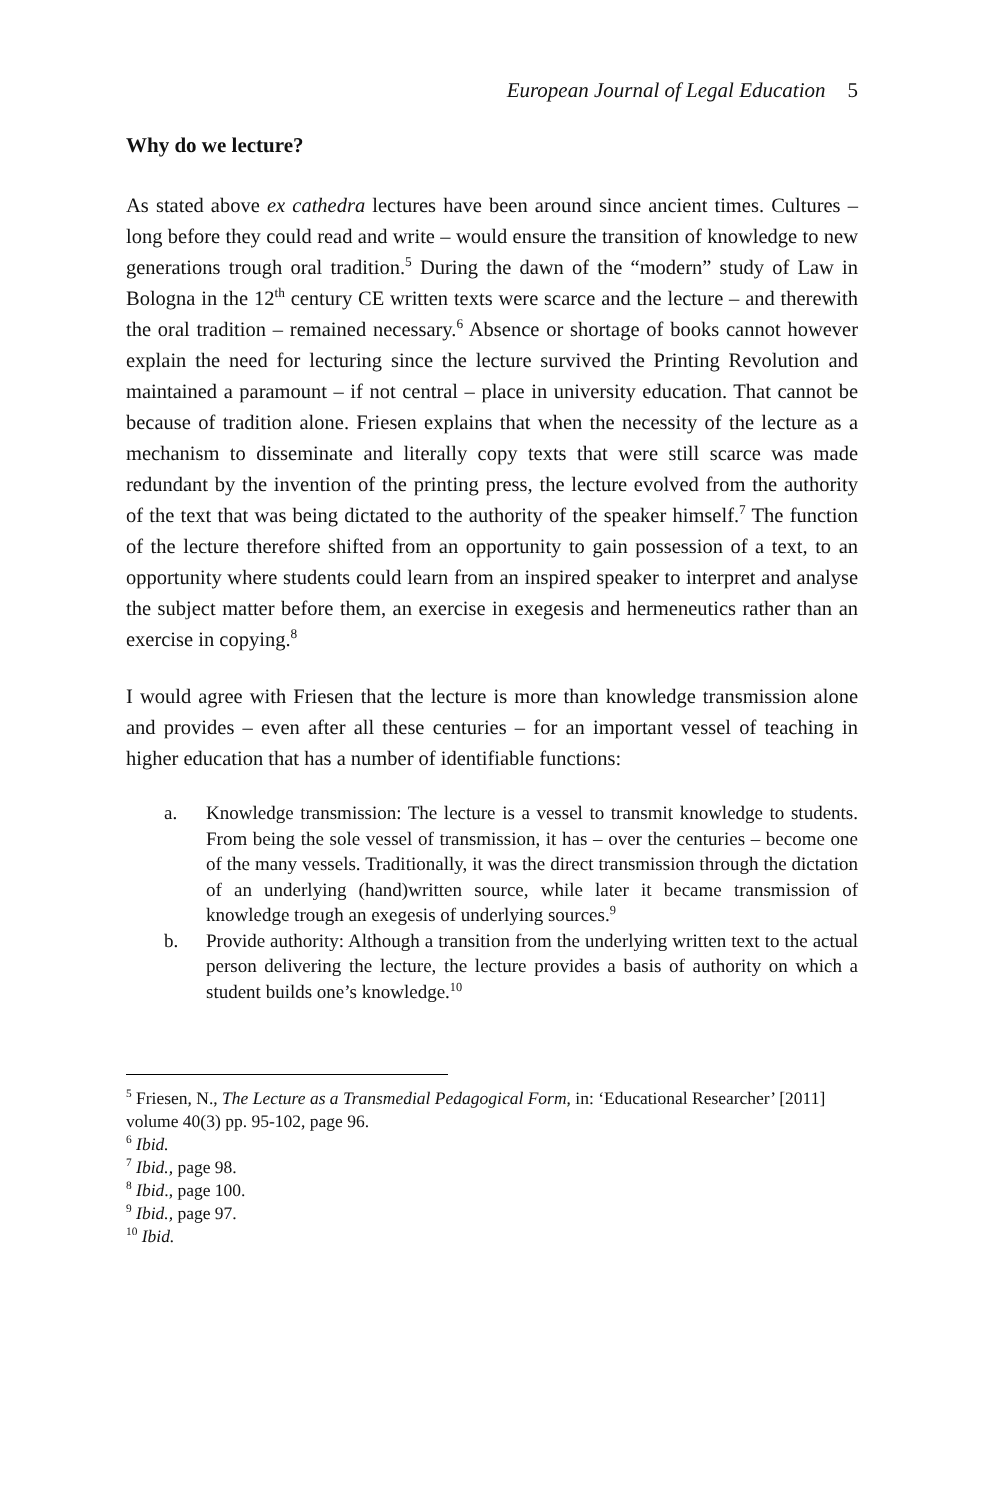European Journal of Legal Education 5
Why do we lecture?
As stated above ex cathedra lectures have been around since ancient times. Cultures – long before they could read and write – would ensure the transition of knowledge to new generations trough oral tradition.<sup>5</sup> During the dawn of the “modern” study of Law in Bologna in the 12<sup>th</sup> century CE written texts were scarce and the lecture – and therewith the oral tradition – remained necessary.<sup>6</sup> Absence or shortage of books cannot however explain the need for lecturing since the lecture survived the Printing Revolution and maintained a paramount – if not central – place in university education. That cannot be because of tradition alone. Friesen explains that when the necessity of the lecture as a mechanism to disseminate and literally copy texts that were still scarce was made redundant by the invention of the printing press, the lecture evolved from the authority of the text that was being dictated to the authority of the speaker himself.<sup>7</sup> The function of the lecture therefore shifted from an opportunity to gain possession of a text, to an opportunity where students could learn from an inspired speaker to interpret and analyse the subject matter before them, an exercise in exegesis and hermeneutics rather than an exercise in copying.<sup>8</sup>
I would agree with Friesen that the lecture is more than knowledge transmission alone and provides – even after all these centuries – for an important vessel of teaching in higher education that has a number of identifiable functions:
a. Knowledge transmission: The lecture is a vessel to transmit knowledge to students. From being the sole vessel of transmission, it has – over the centuries – become one of the many vessels. Traditionally, it was the direct transmission through the dictation of an underlying (hand)written source, while later it became transmission of knowledge trough an exegesis of underlying sources.<sup>9</sup>
b. Provide authority: Although a transition from the underlying written text to the actual person delivering the lecture, the lecture provides a basis of authority on which a student builds one’s knowledge.<sup>10</sup>
<sup>5</sup> Friesen, N., The Lecture as a Transmedial Pedagogical Form, in: ‘Educational Researcher’ [2011] volume 40(3) pp. 95-102, page 96.
<sup>6</sup> Ibid.
<sup>7</sup> Ibid., page 98.
<sup>8</sup> Ibid., page 100.
<sup>9</sup> Ibid., page 97.
<sup>10</sup> Ibid.